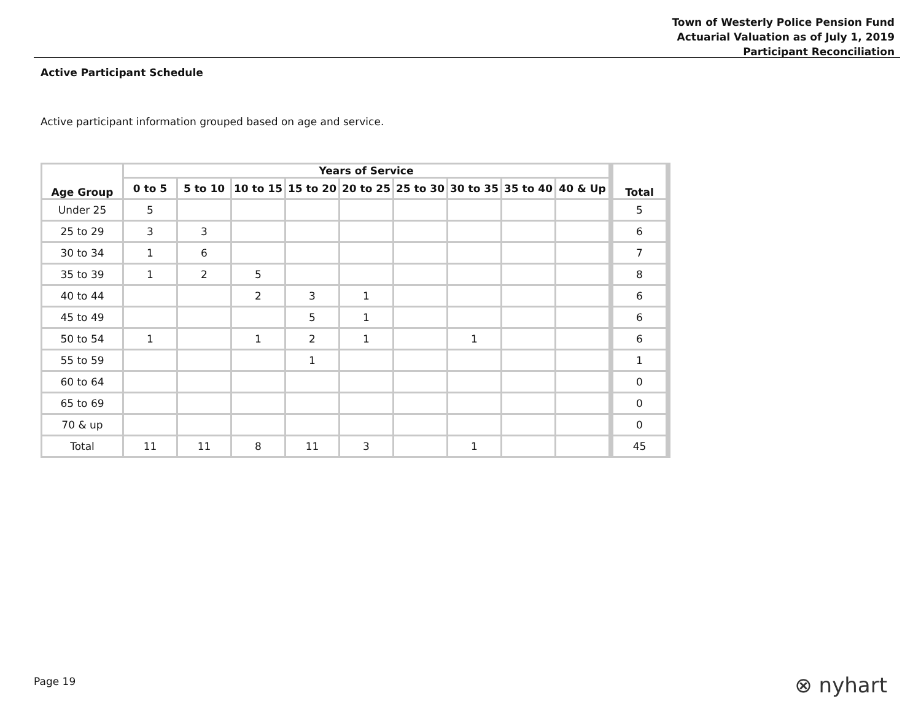Town of Westerly Police Pension Fund
Actuarial Valuation as of July 1, 2019
Participant Reconciliation
Active Participant Schedule
Active participant information grouped based on age and service.
| Age Group | Years of Service | | | | | | | | | Total |
| --- | --- | --- | --- | --- | --- | --- | --- | --- | --- | --- |
| | 0 to 5 | 5 to 10 | 10 to 15 | 15 to 20 | 20 to 25 | 25 to 30 | 30 to 35 | 35 to 40 | 40 & Up | |
| Under 25 | 5 | | | | | | | | | 5 |
| 25 to 29 | 3 | 3 | | | | | | | | 6 |
| 30 to 34 | 1 | 6 | | | | | | | | 7 |
| 35 to 39 | 1 | 2 | 5 | | | | | | | 8 |
| 40 to 44 | | | 2 | 3 | 1 | | | | | 6 |
| 45 to 49 | | | | 5 | 1 | | | | | 6 |
| 50 to 54 | 1 | | 1 | 2 | 1 | | 1 | | | 6 |
| 55 to 59 | | | | 1 | | | | | | 1 |
| 60 to 64 | | | | | | | | | | 0 |
| 65 to 69 | | | | | | | | | | 0 |
| 70 & up | | | | | | | | | | 0 |
| Total | 11 | 11 | 8 | 11 | 3 | | 1 | | | 45 |
Page 19 ⊗ nyhart